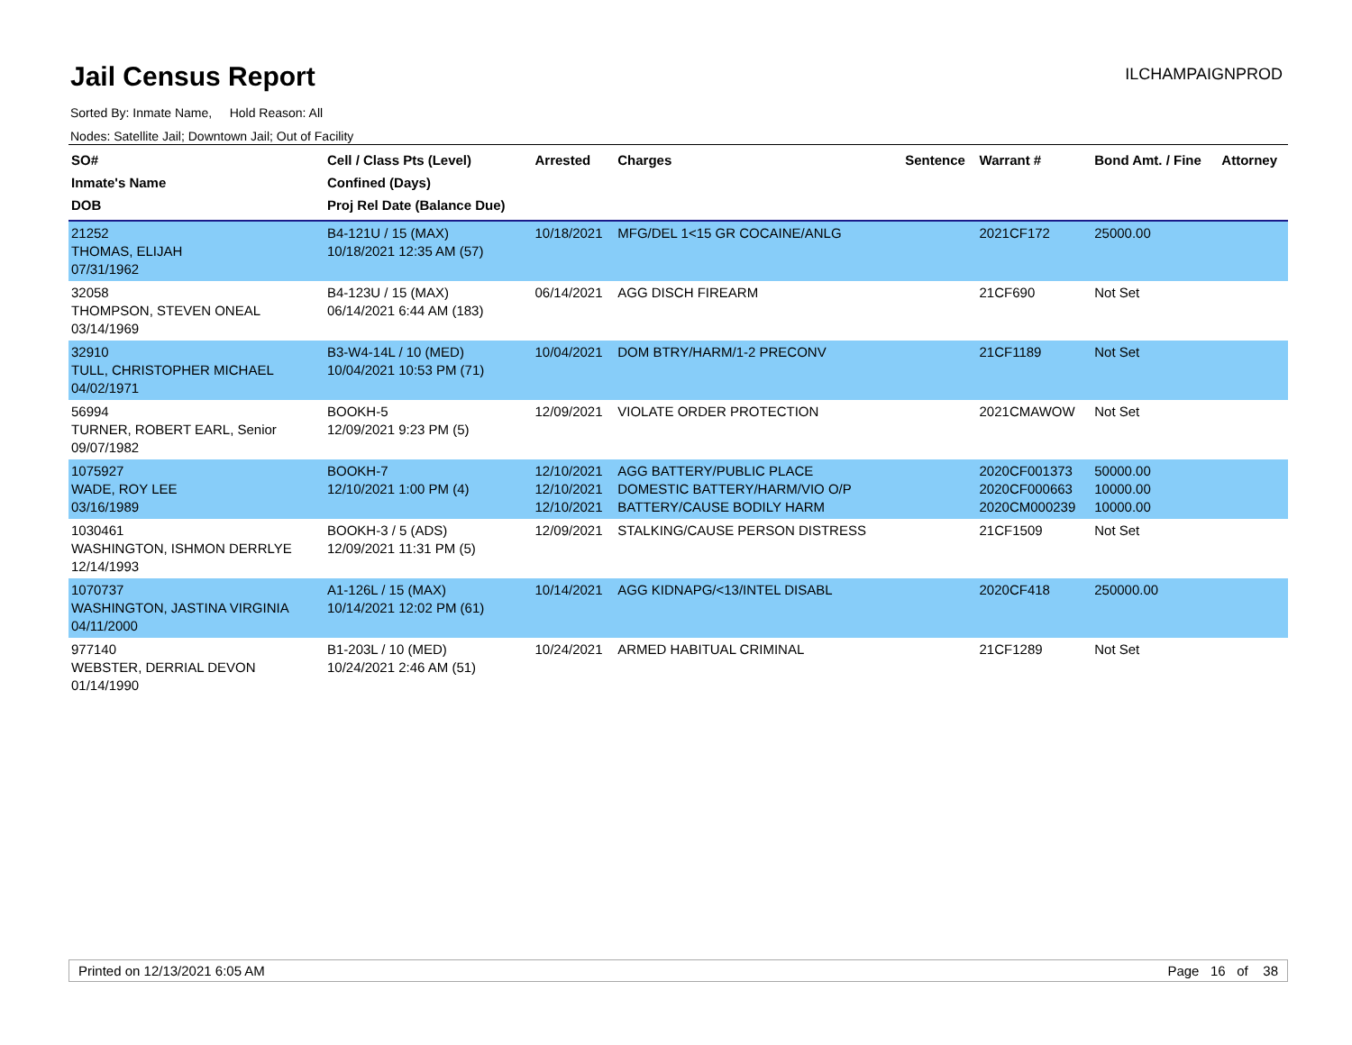Jail Census Report
ILCHAMPAIGNPROD
Sorted By: Inmate Name, Hold Reason: All
Nodes: Satellite Jail; Downtown Jail; Out of Facility
| SO# Inmate's Name DOB | Cell / Class Pts (Level) Confined (Days) Proj Rel Date (Balance Due) | Arrested | Charges | Sentence | Warrant # | Bond Amt. / Fine | Attorney |
| --- | --- | --- | --- | --- | --- | --- | --- |
| 21252 THOMAS, ELIJAH 07/31/1962 | B4-121U / 15 (MAX) 10/18/2021 12:35 AM (57) | 10/18/2021 | MFG/DEL 1<15 GR COCAINE/ANLG | | 2021CF172 | 25000.00 | |
| 32058 THOMPSON, STEVEN ONEAL 03/14/1969 | B4-123U / 15 (MAX) 06/14/2021 6:44 AM (183) | 06/14/2021 | AGG DISCH FIREARM | | 21CF690 | Not Set | |
| 32910 TULL, CHRISTOPHER MICHAEL 04/02/1971 | B3-W4-14L / 10 (MED) 10/04/2021 10:53 PM (71) | 10/04/2021 | DOM BTRY/HARM/1-2 PRECONV | | 21CF1189 | Not Set | |
| 56994 TURNER, ROBERT EARL, Senior 09/07/1982 | BOOKH-5 12/09/2021 9:23 PM (5) | 12/09/2021 | VIOLATE ORDER PROTECTION | | 2021CMAWOW | Not Set | |
| 1075927 WADE, ROY LEE 03/16/1989 | BOOKH-7 12/10/2021 1:00 PM (4) | 12/10/2021 12/10/2021 12/10/2021 | AGG BATTERY/PUBLIC PLACE DOMESTIC BATTERY/HARM/VIO O/P BATTERY/CAUSE BODILY HARM | | 2020CF001373 2020CF000663 2020CM000239 | 50000.00 10000.00 10000.00 | |
| 1030461 WASHINGTON, ISHMON DERRLYE 12/14/1993 | BOOKH-3 / 5 (ADS) 12/09/2021 11:31 PM (5) | 12/09/2021 | STALKING/CAUSE PERSON DISTRESS | | 21CF1509 | Not Set | |
| 1070737 WASHINGTON, JASTINA VIRGINIA 04/11/2000 | A1-126L / 15 (MAX) 10/14/2021 12:02 PM (61) | 10/14/2021 | AGG KIDNAPG/<13/INTEL DISABL | | 2020CF418 | 250000.00 | |
| 977140 WEBSTER, DERRIAL DEVON 01/14/1990 | B1-203L / 10 (MED) 10/24/2021 2:46 AM (51) | 10/24/2021 | ARMED HABITUAL CRIMINAL | | 21CF1289 | Not Set | |
Printed on 12/13/2021 6:05 AM Page 16 of 38